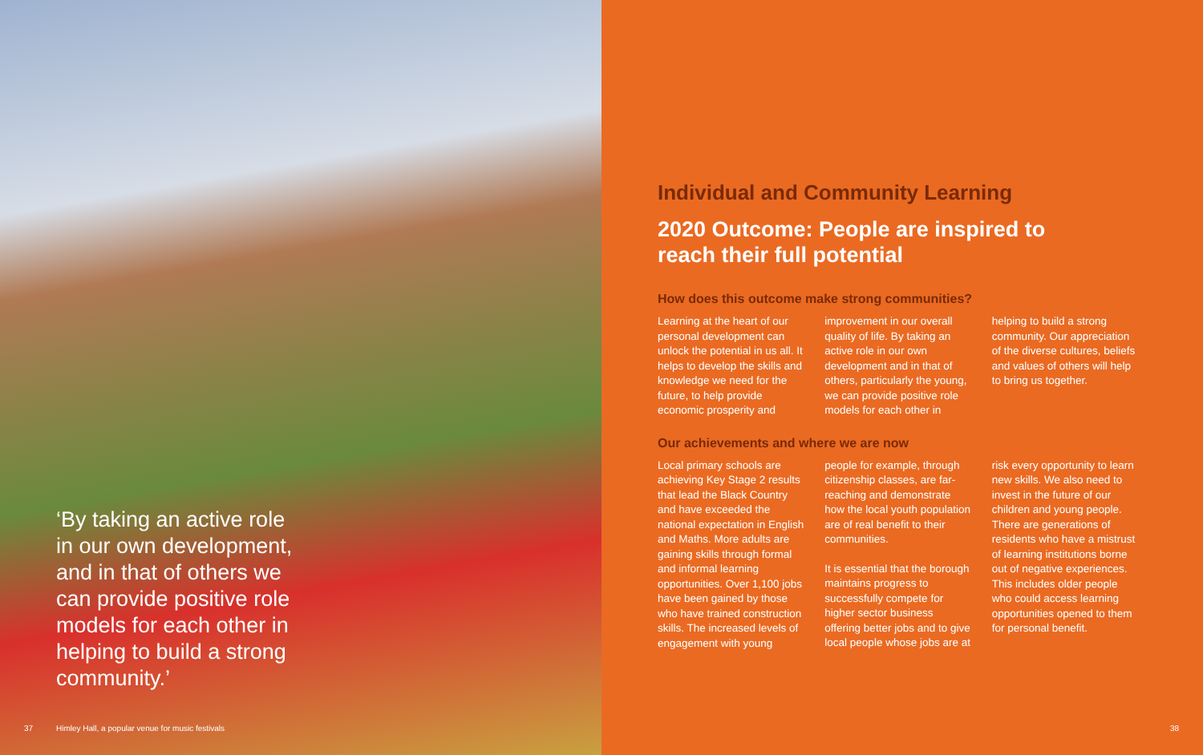‘By taking an active role in our own development, and in that of others we can provide positive role models for each other in helping to build a strong community.’
37 Himley Hall, a popular venue for music festivals
Individual and Community Learning
2020 Outcome: People are inspired to reach their full potential
How does this outcome make strong communities?
Learning at the heart of our personal development can unlock the potential in us all. It helps to develop the skills and knowledge we need for the future, to help provide economic prosperity and improvement in our overall quality of life. By taking an active role in our own development and in that of others, particularly the young, we can provide positive role models for each other in helping to build a strong community. Our appreciation of the diverse cultures, beliefs and values of others will help to bring us together.
Our achievements and where we are now
Local primary schools are achieving Key Stage 2 results that lead the Black Country and have exceeded the national expectation in English and Maths. More adults are gaining skills through formal and informal learning opportunities. Over 1,100 jobs have been gained by those who have trained construction skills. The increased levels of engagement with young people for example, through citizenship classes, are far-reaching and demonstrate how the local youth population are of real benefit to their communities.
It is essential that the borough maintains progress to successfully compete for higher sector business offering better jobs and to give local people whose jobs are at risk every opportunity to learn new skills. We also need to invest in the future of our children and young people. There are generations of residents who have a mistrust of learning institutions borne out of negative experiences. This includes older people who could access learning opportunities opened to them for personal benefit.
38